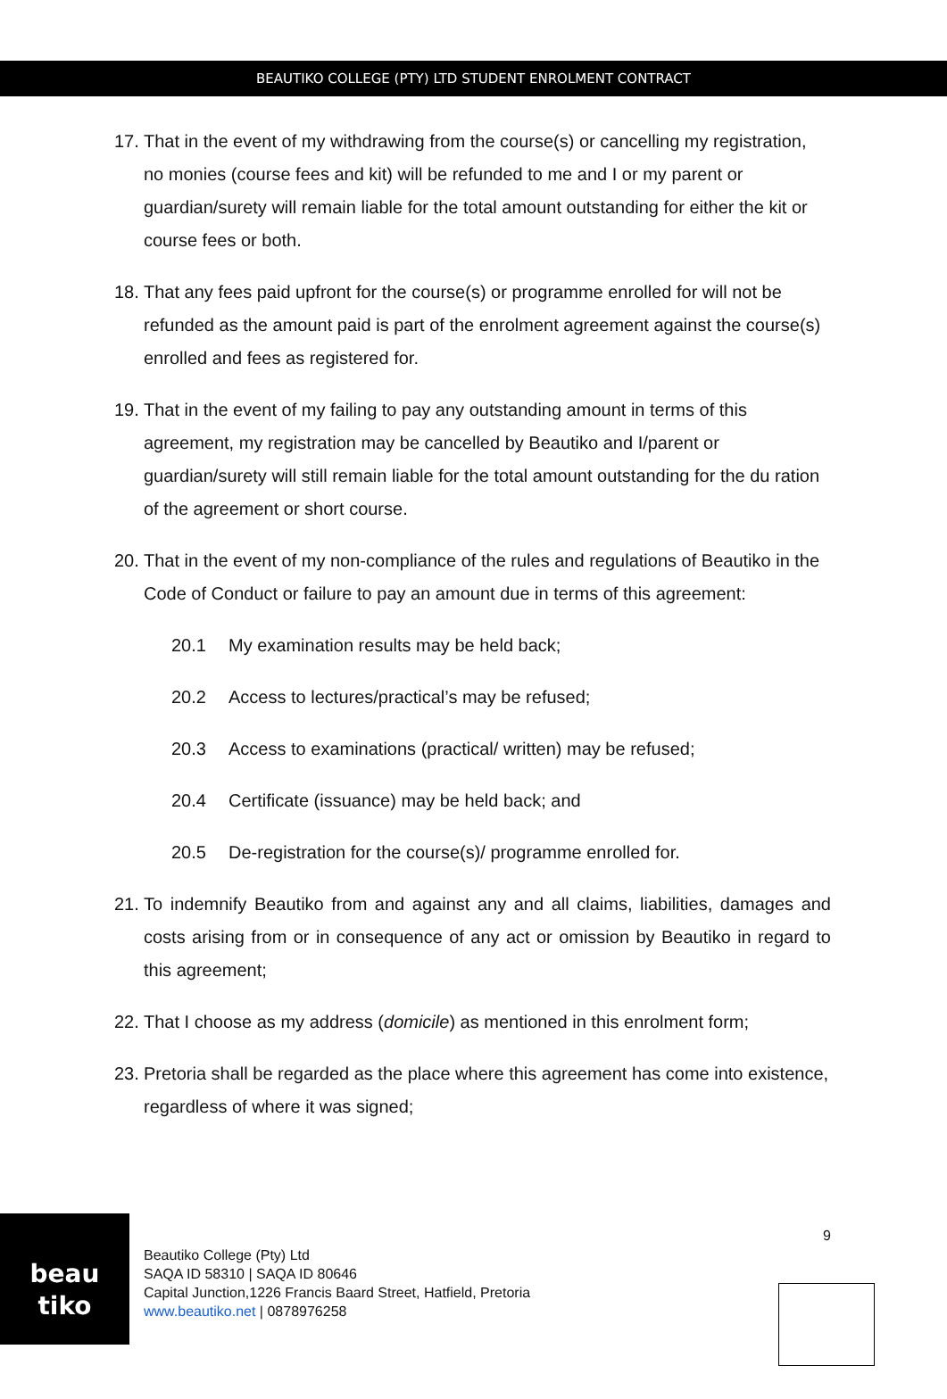BEAUTIKO COLLEGE (PTY) LTD STUDENT ENROLMENT CONTRACT
17. That in the event of my withdrawing from the course(s) or cancelling my registration, no monies (course fees and kit) will be refunded to me and I or my parent or guardian/surety will remain liable for the total amount outstanding for either the kit or course fees or both.
18. That any fees paid upfront for the course(s) or programme enrolled for will not be refunded as the amount paid is part of the enrolment agreement against the course(s) enrolled and fees as registered for.
19. That in the event of my failing to pay any outstanding amount in terms of this agreement, my registration may be cancelled by Beautiko and I/parent or guardian/surety will still remain liable for the total amount outstanding for the du ration of the agreement or short course.
20. That in the event of my non-compliance of the rules and regulations of Beautiko in the Code of Conduct or failure to pay an amount due in terms of this agreement:
20.1 My examination results may be held back;
20.2 Access to lectures/practical’s may be refused;
20.3 Access to examinations (practical/ written) may be refused;
20.4 Certificate (issuance) may be held back; and
20.5 De-registration for the course(s)/ programme enrolled for.
21. To indemnify Beautiko from and against any and all claims, liabilities, damages and costs arising from or in consequence of any act or omission by Beautiko in regard to this agreement;
22. That I choose as my address (domicile) as mentioned in this enrolment form;
23. Pretoria shall be regarded as the place where this agreement has come into existence, regardless of where it was signed;
beau
tiko
Beautiko College (Pty) Ltd
SAQA ID 58310 | SAQA ID 80646
Capital Junction,1226 Francis Baard Street, Hatfield, Pretoria
www.beautiko.net | 0878976258
9